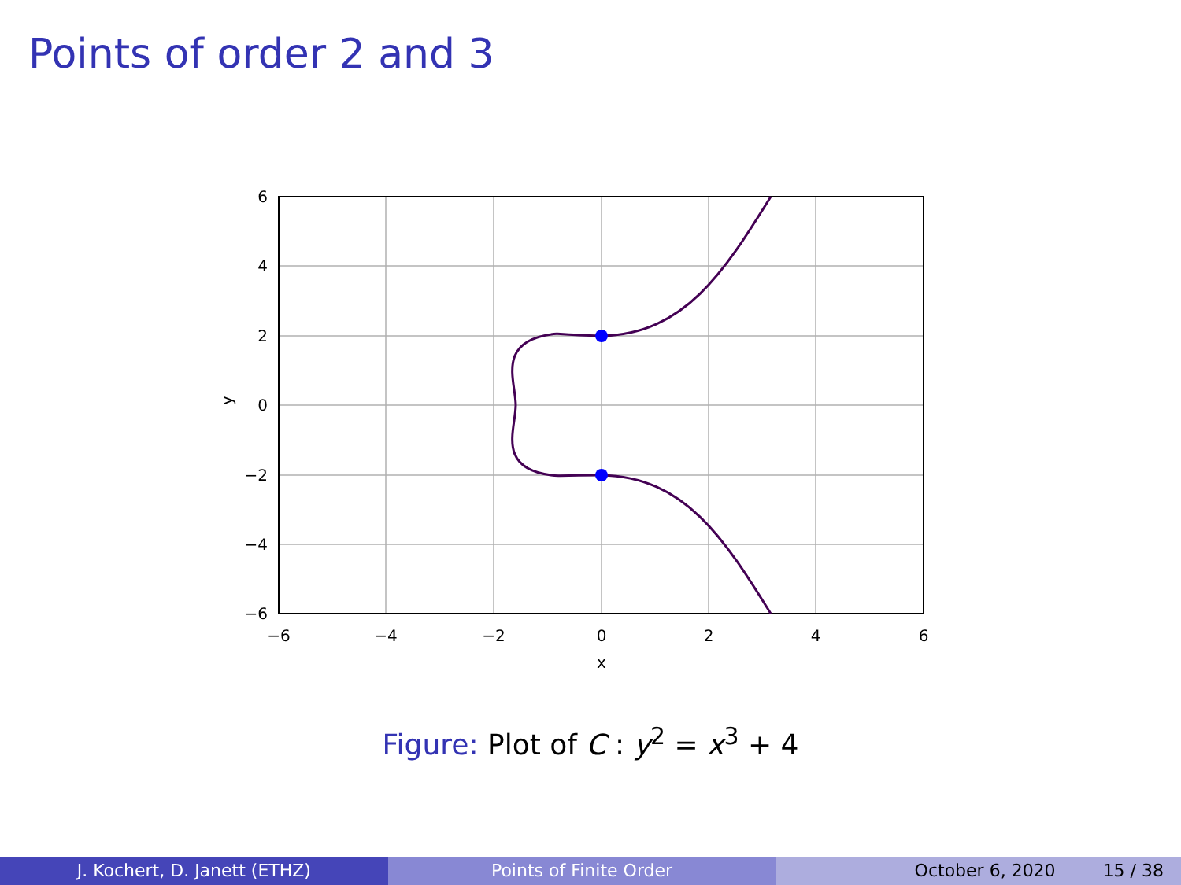Points of order 2 and 3
−6
−4
−2
0
2
4
6
x
6
4
2
0
−2
−4
−6
y
Figure: Plot of C : y<sup>2</sup> = x<sup>3</sup> + 4
J. Kochert, D. Janett (ETHZ) Points of Finite Order October 6, 2020 15 / 38